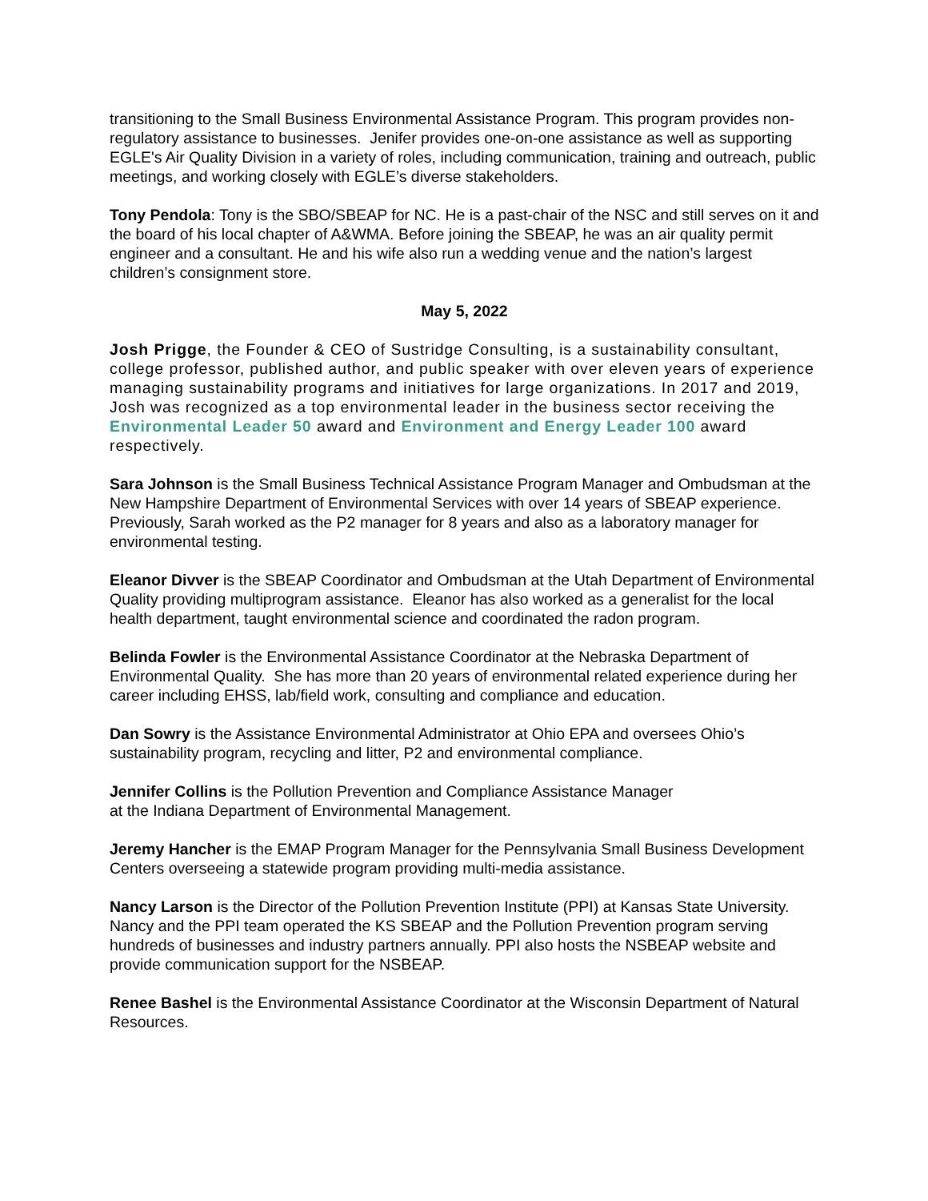transitioning to the Small Business Environmental Assistance Program. This program provides non-regulatory assistance to businesses. Jenifer provides one-on-one assistance as well as supporting EGLE's Air Quality Division in a variety of roles, including communication, training and outreach, public meetings, and working closely with EGLE’s diverse stakeholders.
Tony Pendola: Tony is the SBO/SBEAP for NC. He is a past-chair of the NSC and still serves on it and the board of his local chapter of A&WMA. Before joining the SBEAP, he was an air quality permit engineer and a consultant. He and his wife also run a wedding venue and the nation’s largest children’s consignment store.
May 5, 2022
Josh Prigge, the Founder & CEO of Sustridge Consulting, is a sustainability consultant, college professor, published author, and public speaker with over eleven years of experience managing sustainability programs and initiatives for large organizations. In 2017 and 2019, Josh was recognized as a top environmental leader in the business sector receiving the Environmental Leader 50 award and Environment and Energy Leader 100 award respectively.
Sara Johnson is the Small Business Technical Assistance Program Manager and Ombudsman at the New Hampshire Department of Environmental Services with over 14 years of SBEAP experience. Previously, Sarah worked as the P2 manager for 8 years and also as a laboratory manager for environmental testing.
Eleanor Divver is the SBEAP Coordinator and Ombudsman at the Utah Department of Environmental Quality providing multiprogram assistance. Eleanor has also worked as a generalist for the local health department, taught environmental science and coordinated the radon program.
Belinda Fowler is the Environmental Assistance Coordinator at the Nebraska Department of Environmental Quality. She has more than 20 years of environmental related experience during her career including EHSS, lab/field work, consulting and compliance and education.
Dan Sowry is the Assistance Environmental Administrator at Ohio EPA and oversees Ohio’s sustainability program, recycling and litter, P2 and environmental compliance.
Jennifer Collins is the Pollution Prevention and Compliance Assistance Manager
at the Indiana Department of Environmental Management.
Jeremy Hancher is the EMAP Program Manager for the Pennsylvania Small Business Development Centers overseeing a statewide program providing multi-media assistance.
Nancy Larson is the Director of the Pollution Prevention Institute (PPI) at Kansas State University. Nancy and the PPI team operated the KS SBEAP and the Pollution Prevention program serving hundreds of businesses and industry partners annually. PPI also hosts the NSBEAP website and provide communication support for the NSBEAP.
Renee Bashel is the Environmental Assistance Coordinator at the Wisconsin Department of Natural Resources.